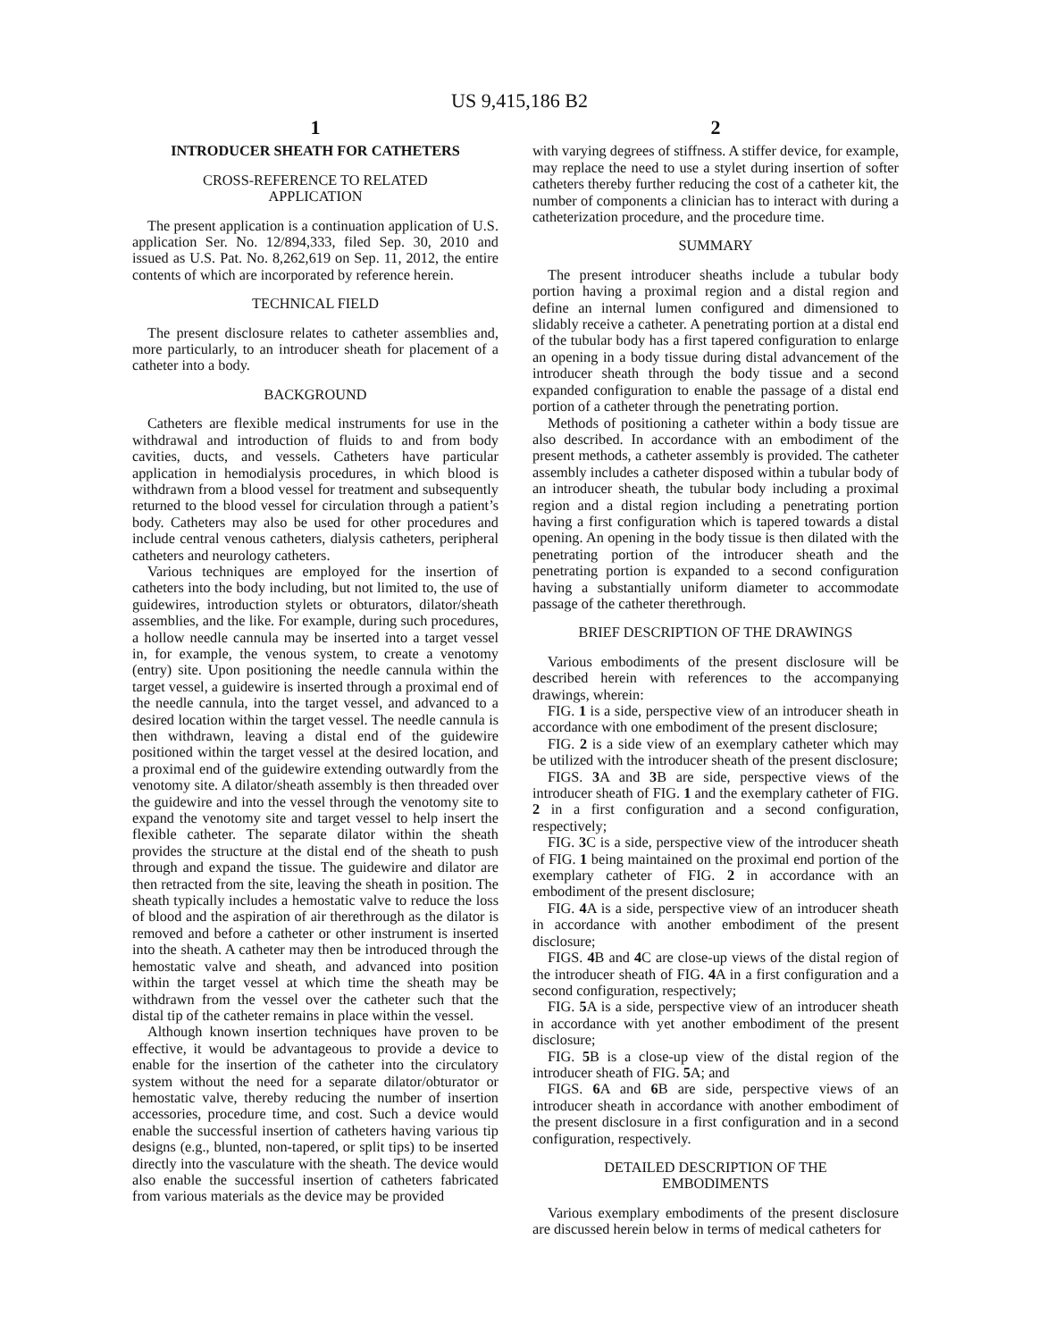US 9,415,186 B2
1
INTRODUCER SHEATH FOR CATHETERS
CROSS-REFERENCE TO RELATED
APPLICATION
The present application is a continuation application of U.S. application Ser. No. 12/894,333, filed Sep. 30, 2010 and issued as U.S. Pat. No. 8,262,619 on Sep. 11, 2012, the entire contents of which are incorporated by reference herein.
TECHNICAL FIELD
The present disclosure relates to catheter assemblies and, more particularly, to an introducer sheath for placement of a catheter into a body.
BACKGROUND
Catheters are flexible medical instruments for use in the withdrawal and introduction of fluids to and from body cavities, ducts, and vessels. Catheters have particular application in hemodialysis procedures, in which blood is withdrawn from a blood vessel for treatment and subsequently returned to the blood vessel for circulation through a patient’s body. Catheters may also be used for other procedures and include central venous catheters, dialysis catheters, peripheral catheters and neurology catheters.
Various techniques are employed for the insertion of catheters into the body including, but not limited to, the use of guidewires, introduction stylets or obturators, dilator/sheath assemblies, and the like. For example, during such procedures, a hollow needle cannula may be inserted into a target vessel in, for example, the venous system, to create a venotomy (entry) site. Upon positioning the needle cannula within the target vessel, a guidewire is inserted through a proximal end of the needle cannula, into the target vessel, and advanced to a desired location within the target vessel. The needle cannula is then withdrawn, leaving a distal end of the guidewire positioned within the target vessel at the desired location, and a proximal end of the guidewire extending outwardly from the venotomy site. A dilator/sheath assembly is then threaded over the guidewire and into the vessel through the venotomy site to expand the venotomy site and target vessel to help insert the flexible catheter. The separate dilator within the sheath provides the structure at the distal end of the sheath to push through and expand the tissue. The guidewire and dilator are then retracted from the site, leaving the sheath in position. The sheath typically includes a hemostatic valve to reduce the loss of blood and the aspiration of air therethrough as the dilator is removed and before a catheter or other instrument is inserted into the sheath. A catheter may then be introduced through the hemostatic valve and sheath, and advanced into position within the target vessel at which time the sheath may be withdrawn from the vessel over the catheter such that the distal tip of the catheter remains in place within the vessel.
Although known insertion techniques have proven to be effective, it would be advantageous to provide a device to enable for the insertion of the catheter into the circulatory system without the need for a separate dilator/obturator or hemostatic valve, thereby reducing the number of insertion accessories, procedure time, and cost. Such a device would enable the successful insertion of catheters having various tip designs (e.g., blunted, non-tapered, or split tips) to be inserted directly into the vasculature with the sheath. The device would also enable the successful insertion of catheters fabricated from various materials as the device may be provided
2
with varying degrees of stiffness. A stiffer device, for example, may replace the need to use a stylet during insertion of softer catheters thereby further reducing the cost of a catheter kit, the number of components a clinician has to interact with during a catheterization procedure, and the procedure time.
SUMMARY
The present introducer sheaths include a tubular body portion having a proximal region and a distal region and define an internal lumen configured and dimensioned to slidably receive a catheter. A penetrating portion at a distal end of the tubular body has a first tapered configuration to enlarge an opening in a body tissue during distal advancement of the introducer sheath through the body tissue and a second expanded configuration to enable the passage of a distal end portion of a catheter through the penetrating portion.
Methods of positioning a catheter within a body tissue are also described. In accordance with an embodiment of the present methods, a catheter assembly is provided. The catheter assembly includes a catheter disposed within a tubular body of an introducer sheath, the tubular body including a proximal region and a distal region including a penetrating portion having a first configuration which is tapered towards a distal opening. An opening in the body tissue is then dilated with the penetrating portion of the introducer sheath and the penetrating portion is expanded to a second configuration having a substantially uniform diameter to accommodate passage of the catheter therethrough.
BRIEF DESCRIPTION OF THE DRAWINGS
Various embodiments of the present disclosure will be described herein with references to the accompanying drawings, wherein:
FIG. 1 is a side, perspective view of an introducer sheath in accordance with one embodiment of the present disclosure;
FIG. 2 is a side view of an exemplary catheter which may be utilized with the introducer sheath of the present disclosure;
FIGS. 3 A and 3 B are side, perspective views of the introducer sheath of FIG. 1 and the exemplary catheter of FIG. 2 in a first configuration and a second configuration, respectively;
FIG. 3 C is a side, perspective view of the introducer sheath of FIG. 1 being maintained on the proximal end portion of the exemplary catheter of FIG. 2 in accordance with an embodiment of the present disclosure;
FIG. 4 A is a side, perspective view of an introducer sheath in accordance with another embodiment of the present disclosure;
FIGS. 4 B and 4 C are close-up views of the distal region of the introducer sheath of FIG. 4 A in a first configuration and a second configuration, respectively;
FIG. 5 A is a side, perspective view of an introducer sheath in accordance with yet another embodiment of the present disclosure;
FIG. 5 B is a close-up view of the distal region of the introducer sheath of FIG. 5 A; and
FIGS. 6 A and 6 B are side, perspective views of an introducer sheath in accordance with another embodiment of the present disclosure in a first configuration and in a second configuration, respectively.
DETAILED DESCRIPTION OF THE
EMBODIMENTS
Various exemplary embodiments of the present disclosure are discussed herein below in terms of medical catheters for